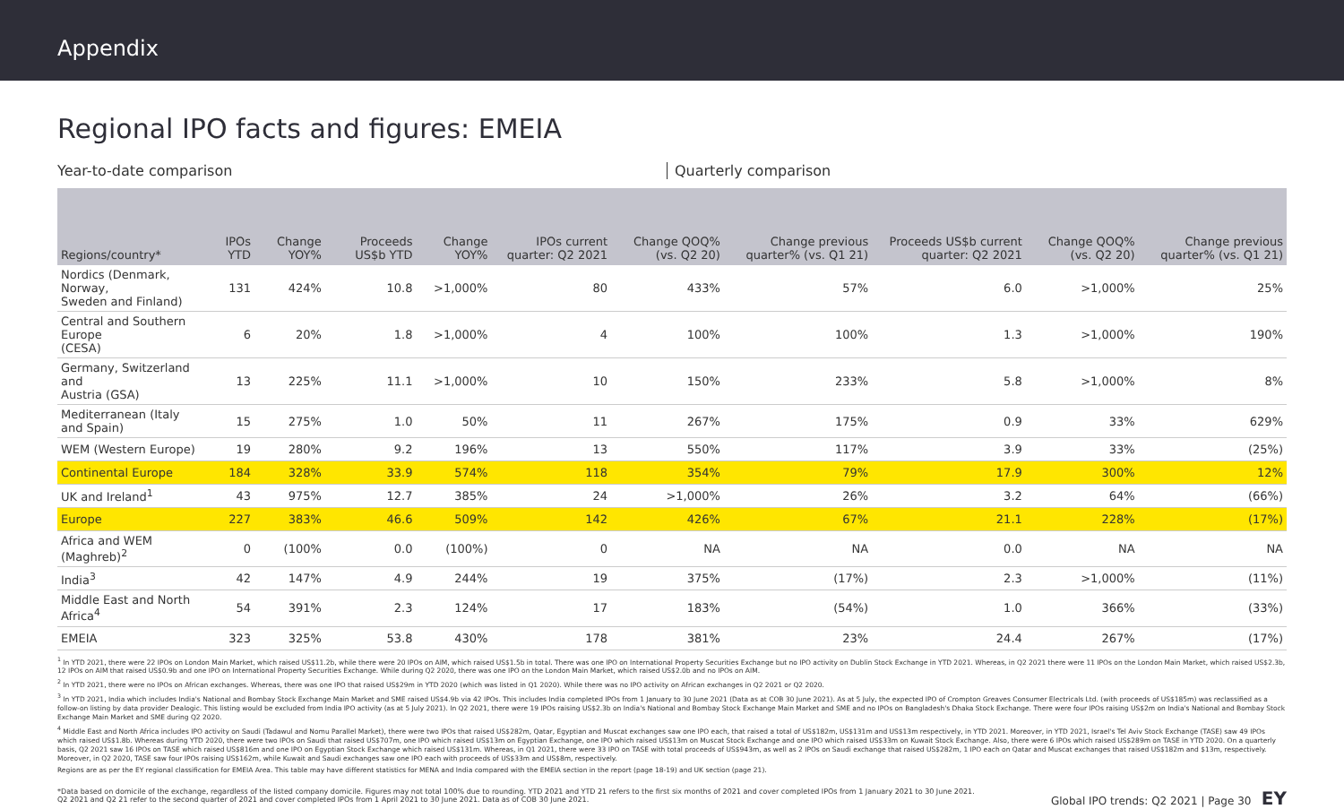Appendix
Regional IPO facts and figures: EMEIA
Year-to-date comparison Quarterly comparison
| Regions/country* | IPOs YTD | Change YOY% | Proceeds US$b YTD | Change YOY% | IPOs current quarter: Q2 2021 | Change QOQ% (vs. Q2 20) | Change previous quarter% (vs. Q1 21) | Proceeds US$b current quarter: Q2 2021 | Change QOQ% (vs. Q2 20) | Change previous quarter% (vs. Q1 21) |
| --- | --- | --- | --- | --- | --- | --- | --- | --- | --- | --- |
| Nordics (Denmark, Norway, Sweden and Finland) | 131 | 424% | 10.8 | >1,000% | 80 | 433% | 57% | 6.0 | >1,000% | 25% |
| Central and Southern Europe (CESA) | 6 | 20% | 1.8 | >1,000% | 4 | 100% | 100% | 1.3 | >1,000% | 190% |
| Germany, Switzerland and Austria (GSA) | 13 | 225% | 11.1 | >1,000% | 10 | 150% | 233% | 5.8 | >1,000% | 8% |
| Mediterranean (Italy and Spain) | 15 | 275% | 1.0 | 50% | 11 | 267% | 175% | 0.9 | 33% | 629% |
| WEM (Western Europe) | 19 | 280% | 9.2 | 196% | 13 | 550% | 117% | 3.9 | 33% | (25%) |
| Continental Europe | 184 | 328% | 33.9 | 574% | 118 | 354% | 79% | 17.9 | 300% | 12% |
| UK and Ireland<sup>1</sup> | 43 | 975% | 12.7 | 385% | 24 | >1,000% | 26% | 3.2 | 64% | (66%) |
| Europe | 227 | 383% | 46.6 | 509% | 142 | 426% | 67% | 21.1 | 228% | (17%) |
| Africa and WEM (Maghreb)<sup>2</sup> | 0 | (100% | 0.0 | (100%) | 0 | NA | NA | 0.0 | NA | NA |
| India<sup>3</sup> | 42 | 147% | 4.9 | 244% | 19 | 375% | (17%) | 2.3 | >1,000% | (11%) |
| Middle East and North Africa<sup>4</sup> | 54 | 391% | 2.3 | 124% | 17 | 183% | (54%) | 1.0 | 366% | (33%) |
| EMEIA | 323 | 325% | 53.8 | 430% | 178 | 381% | 23% | 24.4 | 267% | (17%) |
<sup>1</sup> In YTD 2021, there were 22 IPOs on London Main Market, which raised US$11.2b, while there were 20 IPOs on AIM, which raised US$1.5b in total. There was one IPO on International Property Securities Exchange but no IPO activity on Dublin Stock Exchange in YTD 2021. Whereas, in Q2 2021 there were 11 IPOs on the London Main Market, which raised US$2.3b, 12 IPOs on AIM that raised US$0.9b and one IPO on International Property Securities Exchange. While during Q2 2020, there was one IPO on the London Main Market, which raised US$2.0b and no IPOs on AIM.
<sup>2</sup> In YTD 2021, there were no IPOs on African exchanges. Whereas, there was one IPO that raised US$29m in YTD 2020 (which was listed in Q1 2020). While there was no IPO activity on African exchanges in Q2 2021 or Q2 2020.
<sup>3</sup> In YTD 2021, India which includes India's National and Bombay Stock Exchange Main Market and SME raised US$4.9b via 42 IPOs. This includes India completed IPOs from 1 January to 30 June 2021 (Data as at COB 30 June 2021). As at 5 July, the expected IPO of Crompton Greaves Consumer Electricals Ltd. (with proceeds of US$185m) was reclassified as a follow-on listing by data provider Dealogic. This listing would be excluded from India IPO activity (as at 5 July 2021). In Q2 2021, there were 19 IPOs raising US$2.3b on India's National and Bombay Stock Exchange Main Market and SME and no IPOs on Bangladesh's Dhaka Stock Exchange. There were four IPOs raising US$2m on India's National and Bombay Stock Exchange Main Market and SME during Q2 2020.
<sup>4</sup> Middle East and North Africa includes IPO activity on Saudi (Tadawul and Nomu Parallel Market), there were two IPOs that raised US$282m, Qatar, Egyptian and Muscat exchanges saw one IPO each, that raised a total of US$182m, US$131m and US$13m respectively, in YTD 2021. Moreover, in YTD 2021, Israel's Tel Aviv Stock Exchange (TASE) saw 49 IPOs which raised US$1.8b. Whereas during YTD 2020, there were two IPOs on Saudi that raised US$707m, one IPO which raised US$13m on Egyptian Exchange, one IPO which raised US$13m on Muscat Stock Exchange and one IPO which raised US$33m on Kuwait Stock Exchange. Also, there were 6 IPOs which raised US$289m on TASE in YTD 2020. On a quarterly basis, Q2 2021 saw 16 IPOs on TASE which raised US$816m and one IPO on Egyptian Stock Exchange which raised US$131m. Whereas, in Q1 2021, there were 33 IPO on TASE with total proceeds of US$943m, as well as 2 IPOs on Saudi exchange that raised US$282m, 1 IPO each on Qatar and Muscat exchanges that raised US$182m and $13m, respectively. Moreover, in Q2 2020, TASE saw four IPOs raising US$162m, while Kuwait and Saudi exchanges saw one IPO each with proceeds of US$33m and US$8m, respectively.
Regions are as per the EY regional classification for EMEIA Area. This table may have different statistics for MENA and India compared with the EMEIA section in the report (page 18-19) and UK section (page 21).
*Data based on domicile of the exchange, regardless of the listed company domicile. Figures may not total 100% due to rounding. YTD 2021 and YTD 21 refers to the first six months of 2021 and cover completed IPOs from 1 January 2021 to 30 June 2021.
Q2 2021 and Q2 21 refer to the second quarter of 2021 and cover completed IPOs from 1 April 2021 to 30 June 2021. Data as of COB 30 June 2021.
Global IPO trends: Q2 2021 | Page 30 EY